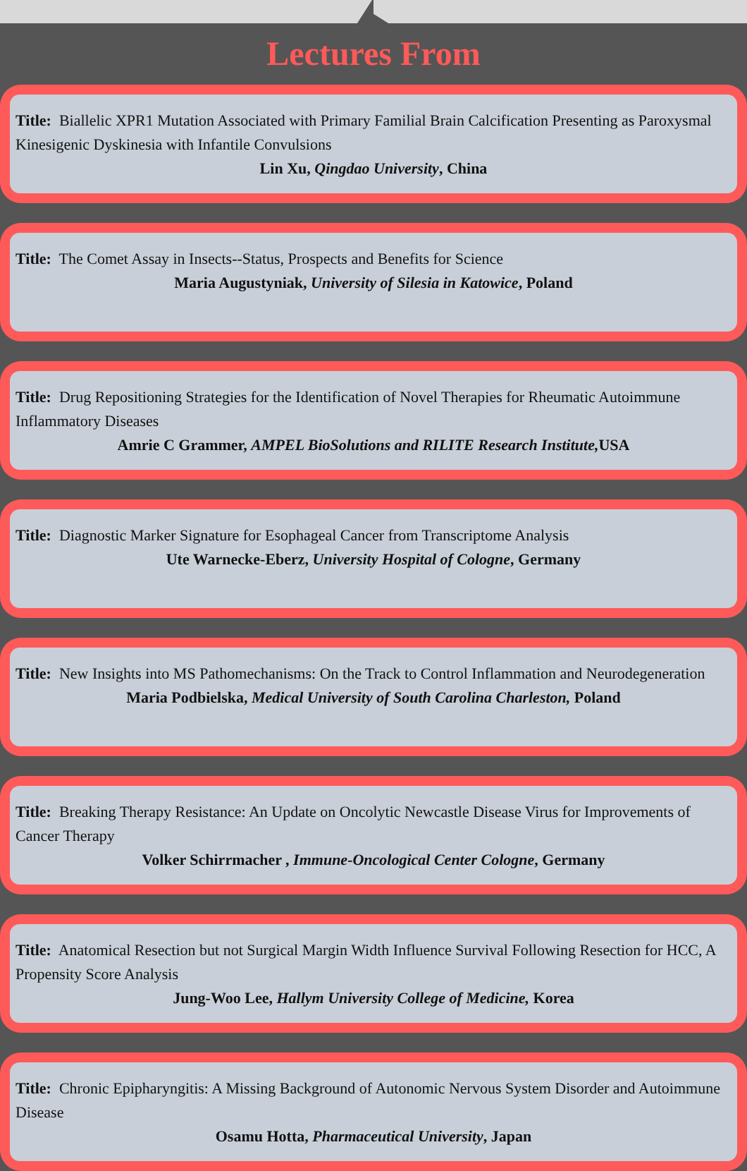Lectures From
Title: Biallelic XPR1 Mutation Associated with Primary Familial Brain Calcification Presenting as Paroxysmal Kinesigenic Dyskinesia with Infantile Convulsions
Lin Xu, Qingdao University, China
Title: The Comet Assay in Insects--Status, Prospects and Benefits for Science
Maria Augustyniak, University of Silesia in Katowice, Poland
Title: Drug Repositioning Strategies for the Identification of Novel Therapies for Rheumatic Autoimmune Inflammatory Diseases
Amrie C Grammer, AMPEL BioSolutions and RILITE Research Institute, USA
Title: Diagnostic Marker Signature for Esophageal Cancer from Transcriptome Analysis
Ute Warnecke-Eberz, University Hospital of Cologne, Germany
Title: New Insights into MS Pathomechanisms: On the Track to Control Inflammation and Neurodegeneration
Maria Podbielska, Medical University of South Carolina Charleston, Poland
Title: Breaking Therapy Resistance: An Update on Oncolytic Newcastle Disease Virus for Improvements of Cancer Therapy
Volker Schirrmacher , Immune-Oncological Center Cologne, Germany
Title: Anatomical Resection but not Surgical Margin Width Influence Survival Following Resection for HCC, A Propensity Score Analysis
Jung-Woo Lee, Hallym University College of Medicine, Korea
Title: Chronic Epipharyngitis: A Missing Background of Autonomic Nervous System Disorder and Autoimmune Disease
Osamu Hotta, Pharmaceutical University, Japan